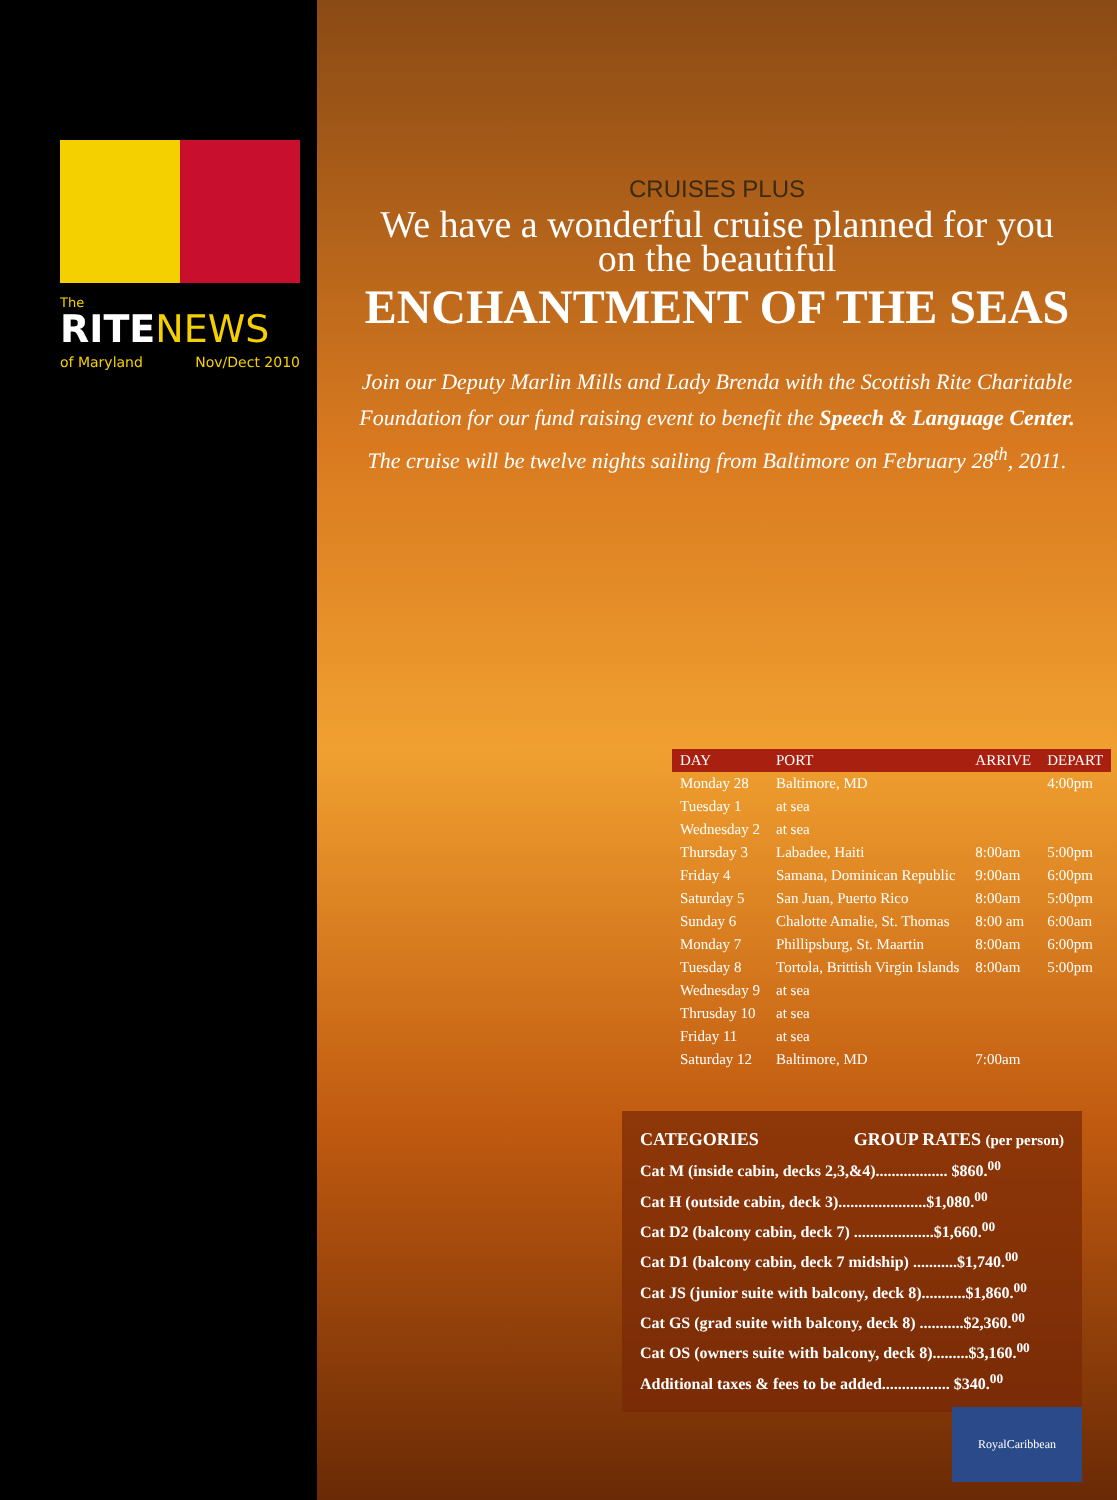The
RITE NEWS
of Maryland Nov/Dect 2010
CRUISES PLUS
We have a wonderful cruise planned for you
on the beautiful
ENCHANTMENT OF THE SEAS
Join our Deputy Marlin Mills and Lady Brenda with the Scottish Rite Charitable
Foundation for our fund raising event to benefit the Speech & Language Center.
The cruise will be twelve nights sailing from Baltimore on February 28<sup>th</sup>, 2011.
| DAY | PORT | ARRIVE | DEPART |
| --- | --- | --- | --- |
| Monday 28 | Baltimore, MD | | 4:00pm |
| Tuesday 1 | at sea | | |
| Wednesday 2 | at sea | | |
| Thursday 3 | Labadee, Haiti | 8:00am | 5:00pm |
| Friday 4 | Samana, Dominican Republic | 9:00am | 6:00pm |
| Saturday 5 | San Juan, Puerto Rico | 8:00am | 5:00pm |
| Sunday 6 | Chalotte Amalie, St. Thomas | 8:00 am | 6:00am |
| Monday 7 | Phillipsburg, St. Maartin | 8:00am | 6:00pm |
| Tuesday 8 | Tortola, Brittish Virgin Islands | 8:00am | 5:00pm |
| Wednesday 9 | at sea | | |
| Thrusday 10 | at sea | | |
| Friday 11 | at sea | | |
| Saturday 12 | Baltimore, MD | 7:00am | |
CATEGORIES GROUP RATES (per person)
Cat M (inside cabin, decks 2,3,&4).................. $860.<sup>00</sup>
Cat H (outside cabin, deck 3)......................$1,080.<sup>00</sup>
Cat D2 (balcony cabin, deck 7) ....................$1,660.<sup>00</sup>
Cat D1 (balcony cabin, deck 7 midship) ...........$1,740.<sup>00</sup>
Cat JS (junior suite with balcony, deck 8)...........$1,860.<sup>00</sup>
Cat GS (grad suite with balcony, deck 8) ...........$2,360.<sup>00</sup>
Cat OS (owners suite with balcony, deck 8).........$3,160.<sup>00</sup>
Additional taxes & fees to be added................. $340.<sup>00</sup>
RoyalCaribbean